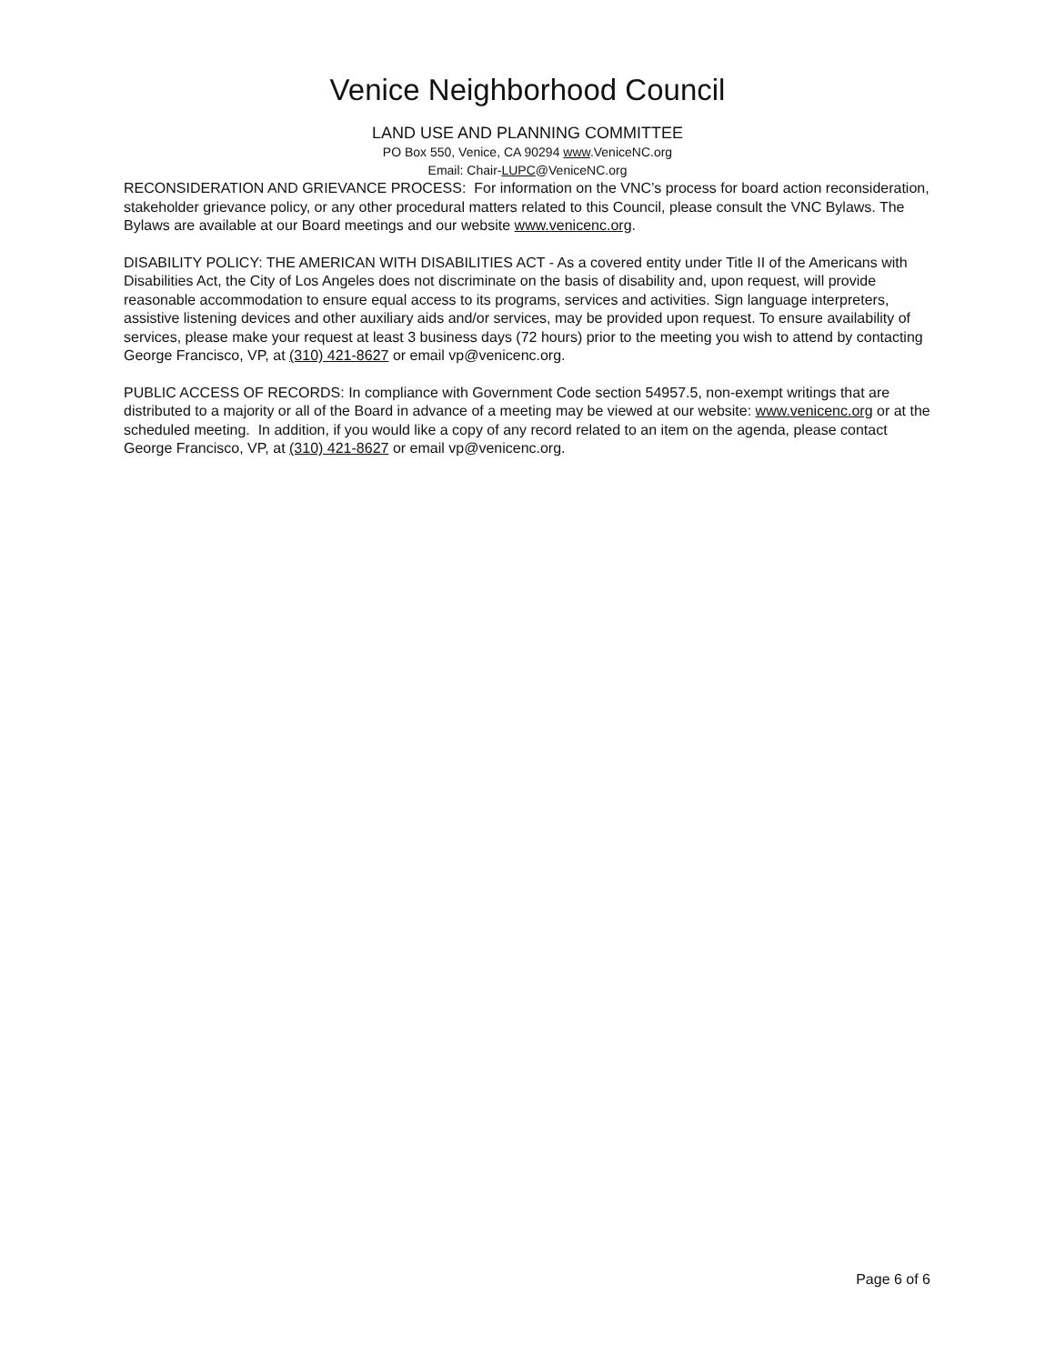Venice Neighborhood Council
LAND USE AND PLANNING COMMITTEE
PO Box 550, Venice, CA 90294 www.VeniceNC.org
Email: Chair-LUPC@VeniceNC.org
RECONSIDERATION AND GRIEVANCE PROCESS: For information on the VNC’s process for board action reconsideration, stakeholder grievance policy, or any other procedural matters related to this Council, please consult the VNC Bylaws. The Bylaws are available at our Board meetings and our website www.venicenc.org.
DISABILITY POLICY: THE AMERICAN WITH DISABILITIES ACT - As a covered entity under Title II of the Americans with Disabilities Act, the City of Los Angeles does not discriminate on the basis of disability and, upon request, will provide reasonable accommodation to ensure equal access to its programs, services and activities. Sign language interpreters, assistive listening devices and other auxiliary aids and/or services, may be provided upon request. To ensure availability of services, please make your request at least 3 business days (72 hours) prior to the meeting you wish to attend by contacting George Francisco, VP, at (310) 421-8627 or email vp@venicenc.org.
PUBLIC ACCESS OF RECORDS: In compliance with Government Code section 54957.5, non-exempt writings that are distributed to a majority or all of the Board in advance of a meeting may be viewed at our website: www.venicenc.org or at the scheduled meeting. In addition, if you would like a copy of any record related to an item on the agenda, please contact George Francisco, VP, at (310) 421-8627 or email vp@venicenc.org.
Page 6 of 6